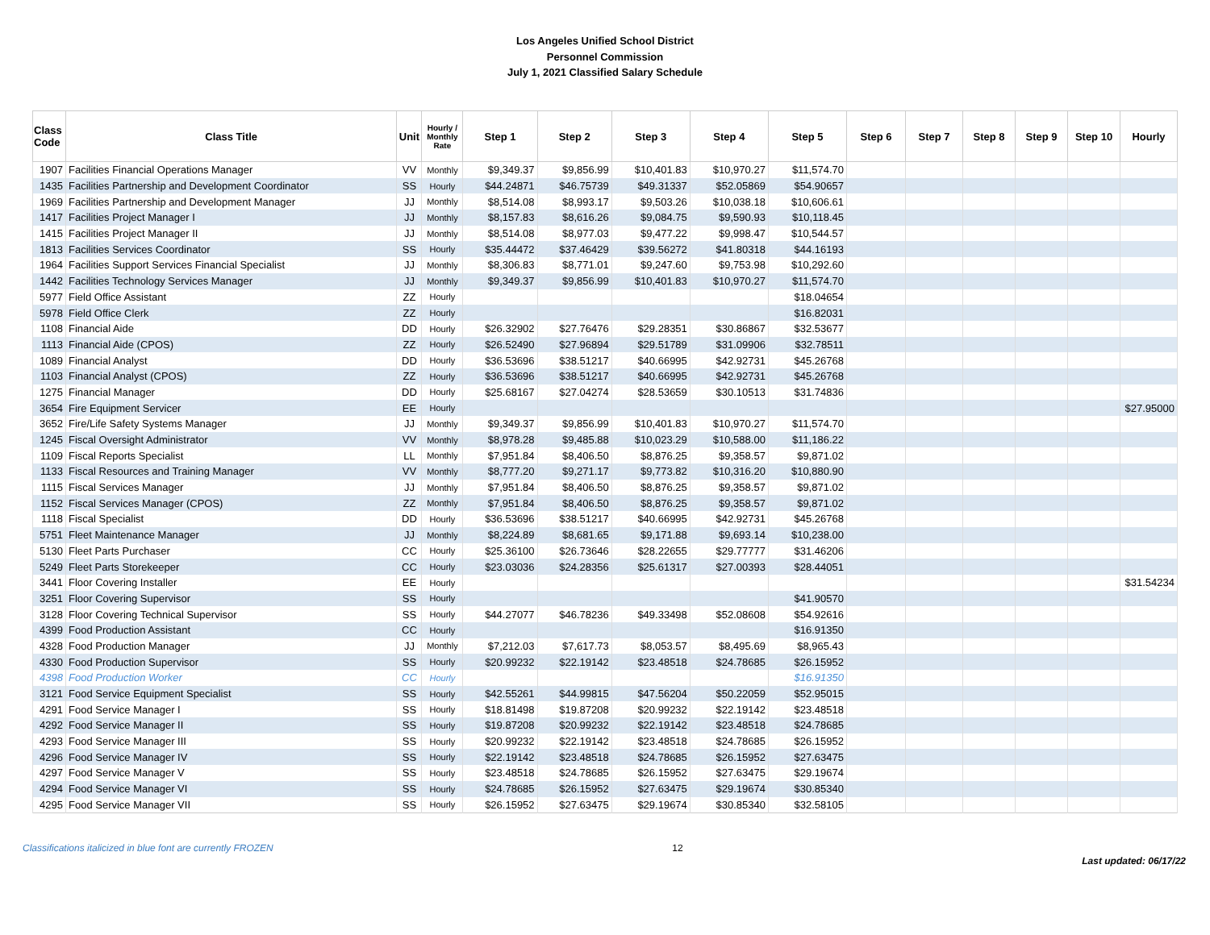Los Angeles Unified School District
Personnel Commission
July 1, 2021 Classified Salary Schedule
| Class Code | Class Title | Unit | Hourly / Monthly Rate | Step 1 | Step 2 | Step 3 | Step 4 | Step 5 | Step 6 | Step 7 | Step 8 | Step 9 | Step 10 | Hourly |
| --- | --- | --- | --- | --- | --- | --- | --- | --- | --- | --- | --- | --- | --- | --- |
| 1907 | Facilities Financial Operations Manager | VV | Monthly | $9,349.37 | $9,856.99 | $10,401.83 | $10,970.27 | $11,574.70 | | | | | | |
| 1435 | Facilities Partnership and Development Coordinator | SS | Hourly | $44.24871 | $46.75739 | $49.31337 | $52.05869 | $54.90657 | | | | | | |
| 1969 | Facilities Partnership and Development Manager | JJ | Monthly | $8,514.08 | $8,993.17 | $9,503.26 | $10,038.18 | $10,606.61 | | | | | | |
| 1417 | Facilities Project Manager I | JJ | Monthly | $8,157.83 | $8,616.26 | $9,084.75 | $9,590.93 | $10,118.45 | | | | | | |
| 1415 | Facilities Project Manager II | JJ | Monthly | $8,514.08 | $8,977.03 | $9,477.22 | $9,998.47 | $10,544.57 | | | | | | |
| 1813 | Facilities Services Coordinator | SS | Hourly | $35.44472 | $37.46429 | $39.56272 | $41.80318 | $44.16193 | | | | | | |
| 1964 | Facilities Support Services Financial Specialist | JJ | Monthly | $8,306.83 | $8,771.01 | $9,247.60 | $9,753.98 | $10,292.60 | | | | | | |
| 1442 | Facilities Technology Services Manager | JJ | Monthly | $9,349.37 | $9,856.99 | $10,401.83 | $10,970.27 | $11,574.70 | | | | | | |
| 5977 | Field Office Assistant | ZZ | Hourly | | | | | $18.04654 | | | | | | |
| 5978 | Field Office Clerk | ZZ | Hourly | | | | | $16.82031 | | | | | | |
| 1108 | Financial Aide | DD | Hourly | $26.32902 | $27.76476 | $29.28351 | $30.86867 | $32.53677 | | | | | | |
| 1113 | Financial Aide (CPOS) | ZZ | Hourly | $26.52490 | $27.96894 | $29.51789 | $31.09906 | $32.78511 | | | | | | |
| 1089 | Financial Analyst | DD | Hourly | $36.53696 | $38.51217 | $40.66995 | $42.92731 | $45.26768 | | | | | | |
| 1103 | Financial Analyst (CPOS) | ZZ | Hourly | $36.53696 | $38.51217 | $40.66995 | $42.92731 | $45.26768 | | | | | | |
| 1275 | Financial Manager | DD | Hourly | $25.68167 | $27.04274 | $28.53659 | $30.10513 | $31.74836 | | | | | | |
| 3654 | Fire Equipment Servicer | EE | Hourly | | | | | | | | | | | $27.95000 |
| 3652 | Fire/Life Safety Systems Manager | JJ | Monthly | $9,349.37 | $9,856.99 | $10,401.83 | $10,970.27 | $11,574.70 | | | | | | |
| 1245 | Fiscal Oversight Administrator | VV | Monthly | $8,978.28 | $9,485.88 | $10,023.29 | $10,588.00 | $11,186.22 | | | | | | |
| 1109 | Fiscal Reports Specialist | LL | Monthly | $7,951.84 | $8,406.50 | $8,876.25 | $9,358.57 | $9,871.02 | | | | | | |
| 1133 | Fiscal Resources and Training Manager | VV | Monthly | $8,777.20 | $9,271.17 | $9,773.82 | $10,316.20 | $10,880.90 | | | | | | |
| 1115 | Fiscal Services Manager | JJ | Monthly | $7,951.84 | $8,406.50 | $8,876.25 | $9,358.57 | $9,871.02 | | | | | | |
| 1152 | Fiscal Services Manager (CPOS) | ZZ | Monthly | $7,951.84 | $8,406.50 | $8,876.25 | $9,358.57 | $9,871.02 | | | | | | |
| 1118 | Fiscal Specialist | DD | Hourly | $36.53696 | $38.51217 | $40.66995 | $42.92731 | $45.26768 | | | | | | |
| 5751 | Fleet Maintenance Manager | JJ | Monthly | $8,224.89 | $8,681.65 | $9,171.88 | $9,693.14 | $10,238.00 | | | | | | |
| 5130 | Fleet Parts Purchaser | CC | Hourly | $25.36100 | $26.73646 | $28.22655 | $29.77777 | $31.46206 | | | | | | |
| 5249 | Fleet Parts Storekeeper | CC | Hourly | $23.03036 | $24.28356 | $25.61317 | $27.00393 | $28.44051 | | | | | | |
| 3441 | Floor Covering Installer | EE | Hourly | | | | | | | | | | | $31.54234 |
| 3251 | Floor Covering Supervisor | SS | Hourly | | | | | $41.90570 | | | | | | |
| 3128 | Floor Covering Technical Supervisor | SS | Hourly | $44.27077 | $46.78236 | $49.33498 | $52.08608 | $54.92616 | | | | | | |
| 4399 | Food Production Assistant | CC | Hourly | | | | | $16.91350 | | | | | | |
| 4328 | Food Production Manager | JJ | Monthly | $7,212.03 | $7,617.73 | $8,053.57 | $8,495.69 | $8,965.43 | | | | | | |
| 4330 | Food Production Supervisor | SS | Hourly | $20.99232 | $22.19142 | $23.48518 | $24.78685 | $26.15952 | | | | | | |
| 4398 | Food Production Worker | CC | Hourly | | | | | $16.91350 | | | | | | |
| 3121 | Food Service Equipment Specialist | SS | Hourly | $42.55261 | $44.99815 | $47.56204 | $50.22059 | $52.95015 | | | | | | |
| 4291 | Food Service Manager I | SS | Hourly | $18.81498 | $19.87208 | $20.99232 | $22.19142 | $23.48518 | | | | | | |
| 4292 | Food Service Manager II | SS | Hourly | $19.87208 | $20.99232 | $22.19142 | $23.48518 | $24.78685 | | | | | | |
| 4293 | Food Service Manager III | SS | Hourly | $20.99232 | $22.19142 | $23.48518 | $24.78685 | $26.15952 | | | | | | |
| 4296 | Food Service Manager IV | SS | Hourly | $22.19142 | $23.48518 | $24.78685 | $26.15952 | $27.63475 | | | | | | |
| 4297 | Food Service Manager V | SS | Hourly | $23.48518 | $24.78685 | $26.15952 | $27.63475 | $29.19674 | | | | | | |
| 4294 | Food Service Manager VI | SS | Hourly | $24.78685 | $26.15952 | $27.63475 | $29.19674 | $30.85340 | | | | | | |
| 4295 | Food Service Manager VII | SS | Hourly | $26.15952 | $27.63475 | $29.19674 | $30.85340 | $32.58105 | | | | | | |
Classifications italicized in blue font are currently FROZEN 12 Last updated: 06/17/22